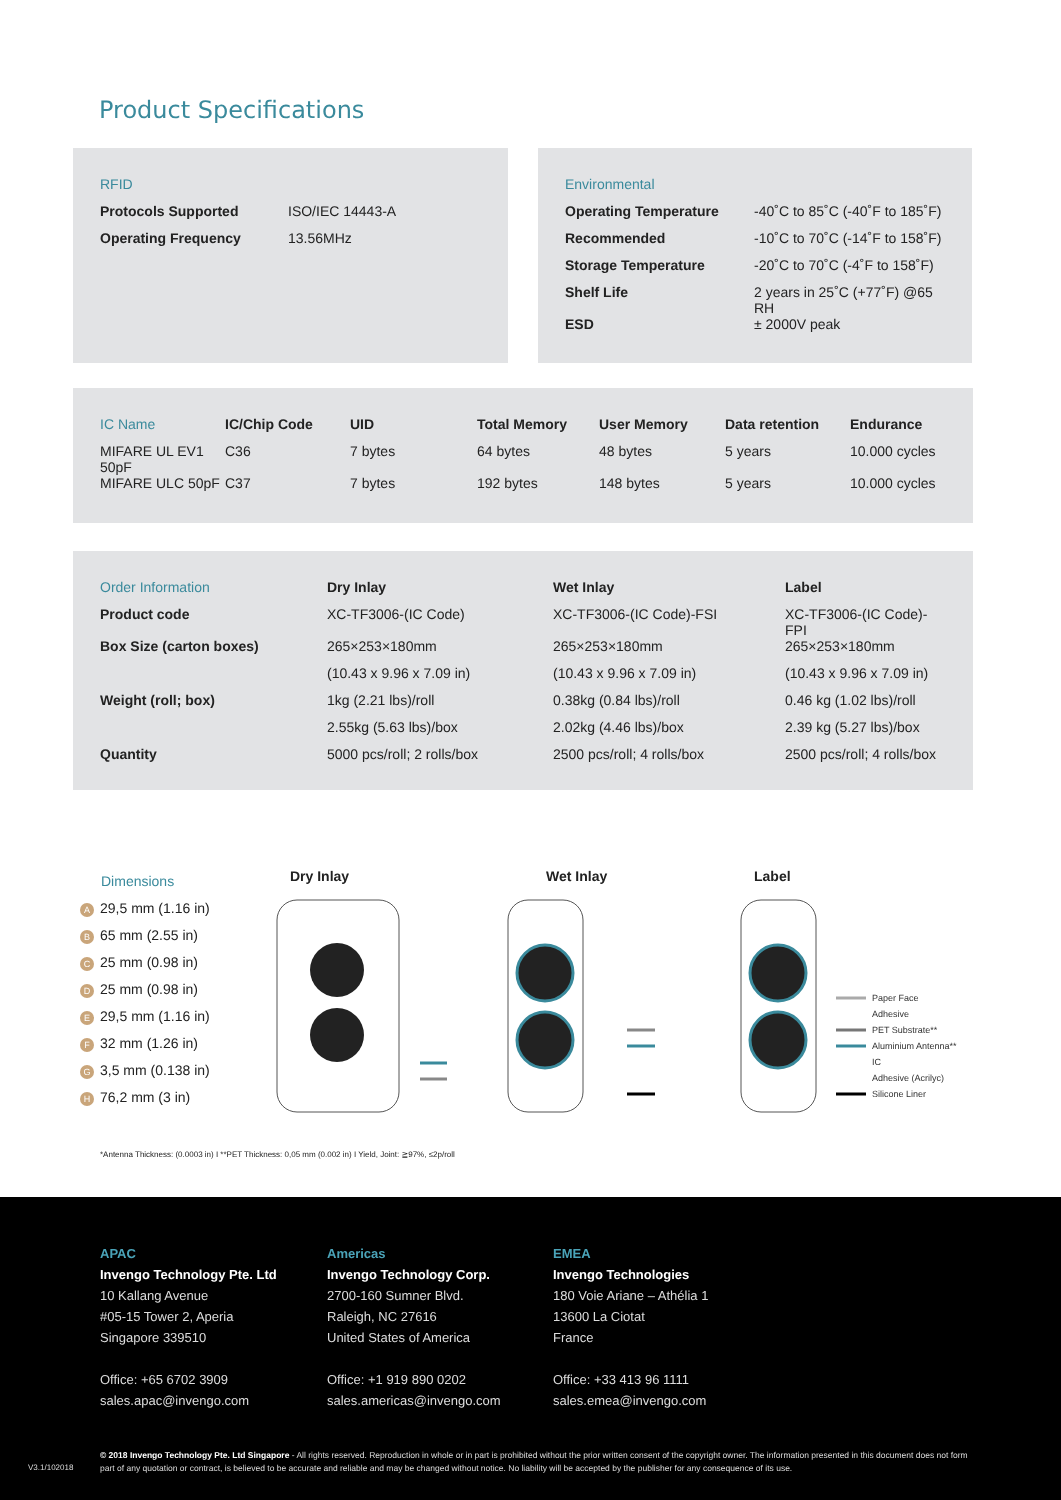Product Specifications
| RFID | |
| Protocols Supported | ISO/IEC 14443-A |
| Operating Frequency | 13.56MHz |
| Environmental | |
| Operating Temperature | -40˚C to 85˚C (-40˚F to 185˚F) |
| Recommended | -10˚C to 70˚C (-14˚F to 158˚F) |
| Storage Temperature | -20˚C to 70˚C (-4˚F to 158˚F) |
| Shelf Life | 2 years in 25˚C (+77˚F) @65 RH |
| ESD | ± 2000V peak |
| IC Name | IC/Chip Code | UID | Total Memory | User Memory | Data retention | Endurance |
| --- | --- | --- | --- | --- | --- | --- |
| MIFARE UL EV1 50pF | C36 | 7 bytes | 64 bytes | 48 bytes | 5 years | 10.000 cycles |
| MIFARE ULC 50pF | C37 | 7 bytes | 192 bytes | 148 bytes | 5 years | 10.000 cycles |
| Order Information | Dry Inlay | Wet Inlay | Label |
| Product code | XC-TF3006-(IC Code) | XC-TF3006-(IC Code)-FSI | XC-TF3006-(IC Code)-FPI |
| Box Size (carton boxes) | 265×253×180mm | 265×253×180mm | 265×253×180mm |
| | (10.43 x 9.96 x 7.09 in) | (10.43 x 9.96 x 7.09 in) | (10.43 x 9.96 x 7.09 in) |
| Weight (roll; box) | 1kg (2.21 lbs)/roll | 0.38kg (0.84 lbs)/roll | 0.46 kg (1.02 lbs)/roll |
| | 2.55kg (5.63 lbs)/box | 2.02kg (4.46 lbs)/box | 2.39 kg (5.27 lbs)/box |
| Quantity | 5000 pcs/roll; 2 rolls/box | 2500 pcs/roll; 4 rolls/box | 2500 pcs/roll; 4 rolls/box |
Dimensions
A 29,5 mm (1.16 in)
B 65 mm (2.55 in)
C 25 mm (0.98 in)
D 25 mm (0.98 in)
E 29,5 mm (1.16 in)
F 32 mm (1.26 in)
G 3,5 mm (0.138 in)
H 76,2 mm (3 in)
Dry Inlay Wet Inlay Label
Paper Face
Adhesive
PET Substrate**
Aluminium Antenna**
IC
Adhesive (Acrilyc)
Silicone Liner
*Antenna Thickness: (0.0003 in) I **PET Thickness: 0,05 mm (0.002 in) I Yield, Joint: ≧97%, ≤2p/roll
APAC
Invengo Technology Pte. Ltd
10 Kallang Avenue
#05-15 Tower 2, Aperia
Singapore 339510
Office: +65 6702 3909
sales.apac@invengo.com
Americas
Invengo Technology Corp.
2700-160 Sumner Blvd.
Raleigh, NC 27616
United States of America
Office: +1 919 890 0202
sales.americas@invengo.com
EMEA
Invengo Technologies
180 Voie Ariane – Athélia 1
13600 La Ciotat
France
Office: +33 413 96 1111
sales.emea@invengo.com
V3.1/102018
© 2018 Invengo Technology Pte. Ltd Singapore - All rights reserved. Reproduction in whole or in part is prohibited without the prior written consent of the copyright owner. The information presented in this document does not form part of any quotation or contract, is believed to be accurate and reliable and may be changed without notice. No liability will be accepted by the publisher for any consequence of its use.